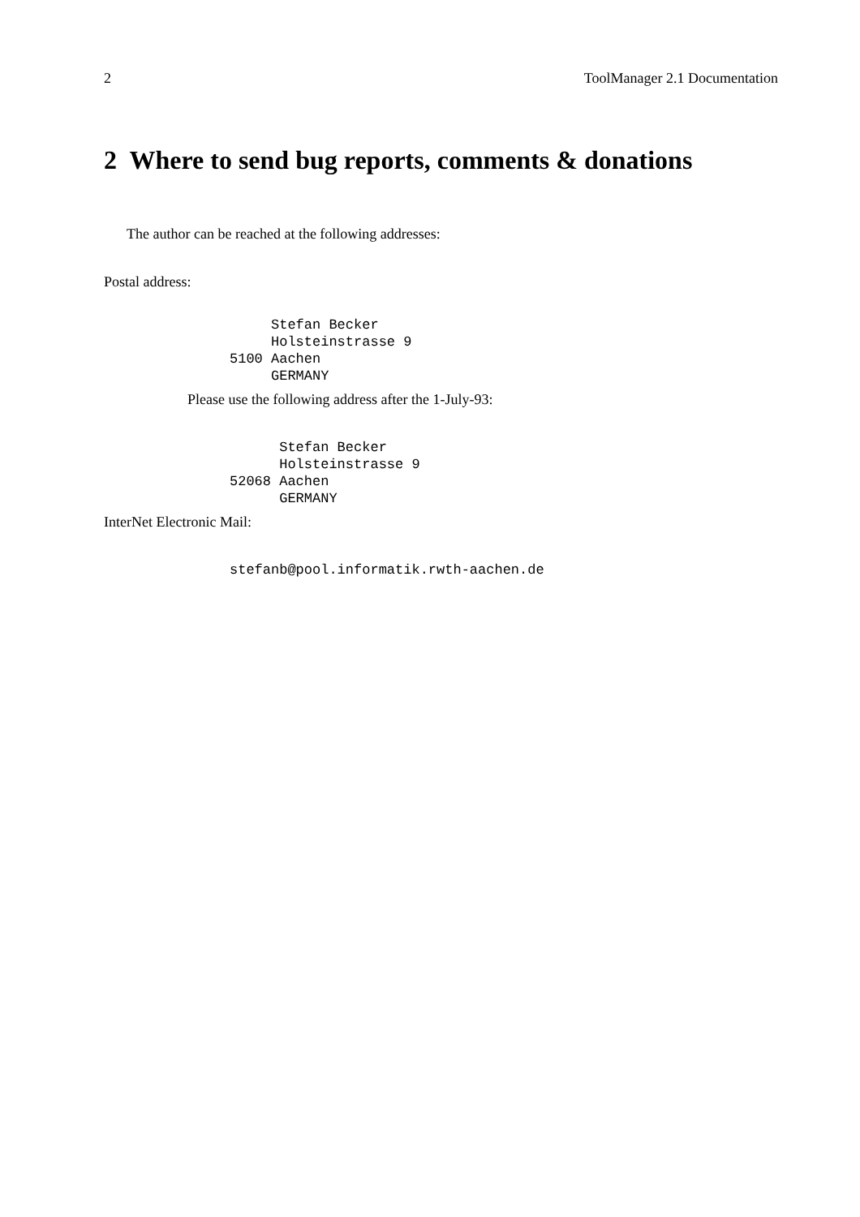2 ToolManager 2.1 Documentation
2 Where to send bug reports, comments & donations
The author can be reached at the following addresses:
Postal address:
     Stefan Becker
     Holsteinstrasse 9
5100 Aachen
     GERMANY
Please use the following address after the 1-July-93:
      Stefan Becker
      Holsteinstrasse 9
52068 Aachen
      GERMANY
InterNet Electronic Mail:
stefanb@pool.informatik.rwth-aachen.de